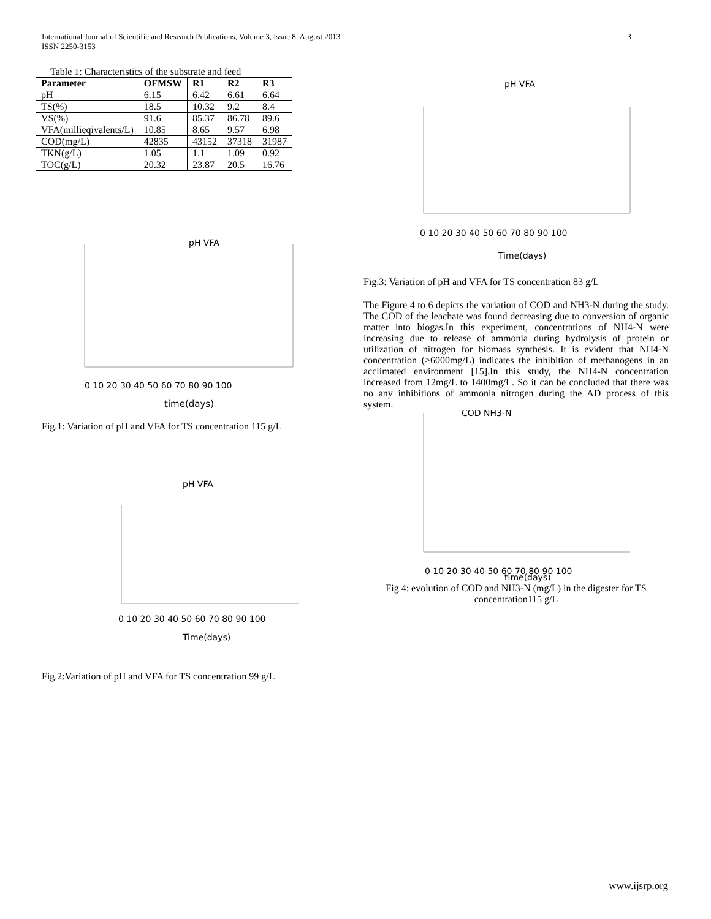International Journal of Scientific and Research Publications, Volume 3, Issue 8, August 2013
ISSN 2250-3153
3
Table 1: Characteristics of the substrate and feed
| Parameter | OFMSW | R1 | R2 | R3 |
| --- | --- | --- | --- | --- |
| pH | 6.15 | 6.42 | 6.61 | 6.64 |
| TS(%) | 18.5 | 10.32 | 9.2 | 8.4 |
| VS(%) | 91.6 | 85.37 | 86.78 | 89.6 |
| VFA(millieqivalents/L) | 10.85 | 8.65 | 9.57 | 6.98 |
| COD(mg/L) | 42835 | 43152 | 37318 | 31987 |
| TKN(g/L) | 1.05 | 1.1 | 1.09 | 0.92 |
| TOC(g/L) | 20.32 | 23.87 | 20.5 | 16.76 |
pH VFA
time(days)
0 10 20 30 40 50 60 70 80 90 100
Fig.1: Variation of pH and VFA for TS concentration 115 g/L
pH VFA
Time(days)
0 10 20 30 40 50 60 70 80 90 100
Fig.2:Variation of pH and VFA for TS concentration 99 g/L
pH VFA
Time(days)
0 10 20 30 40 50 60 70 80 90 100
Fig.3: Variation of pH and VFA for TS concentration 83 g/L
The Figure 4 to 6 depicts the variation of COD and NH3-N during the study. The COD of the leachate was found decreasing due to conversion of organic matter into biogas.In this experiment, concentrations of NH4-N were increasing due to release of ammonia during hydrolysis of protein or utilization of nitrogen for biomass synthesis. It is evident that NH4-N concentration (>6000mg/L) indicates the inhibition of methanogens in an acclimated environment [15].In this study, the NH4-N concentration increased from 12mg/L to 1400mg/L. So it can be concluded that there was no any inhibitions of ammonia nitrogen during the AD process of this system.
COD NH3-N
0 10 20 30 40 50 60 70 80 90 100
time(days)
Fig 4: evolution of COD and NH3-N (mg/L) in the digester for TS concentration115 g/L
www.ijsrp.org